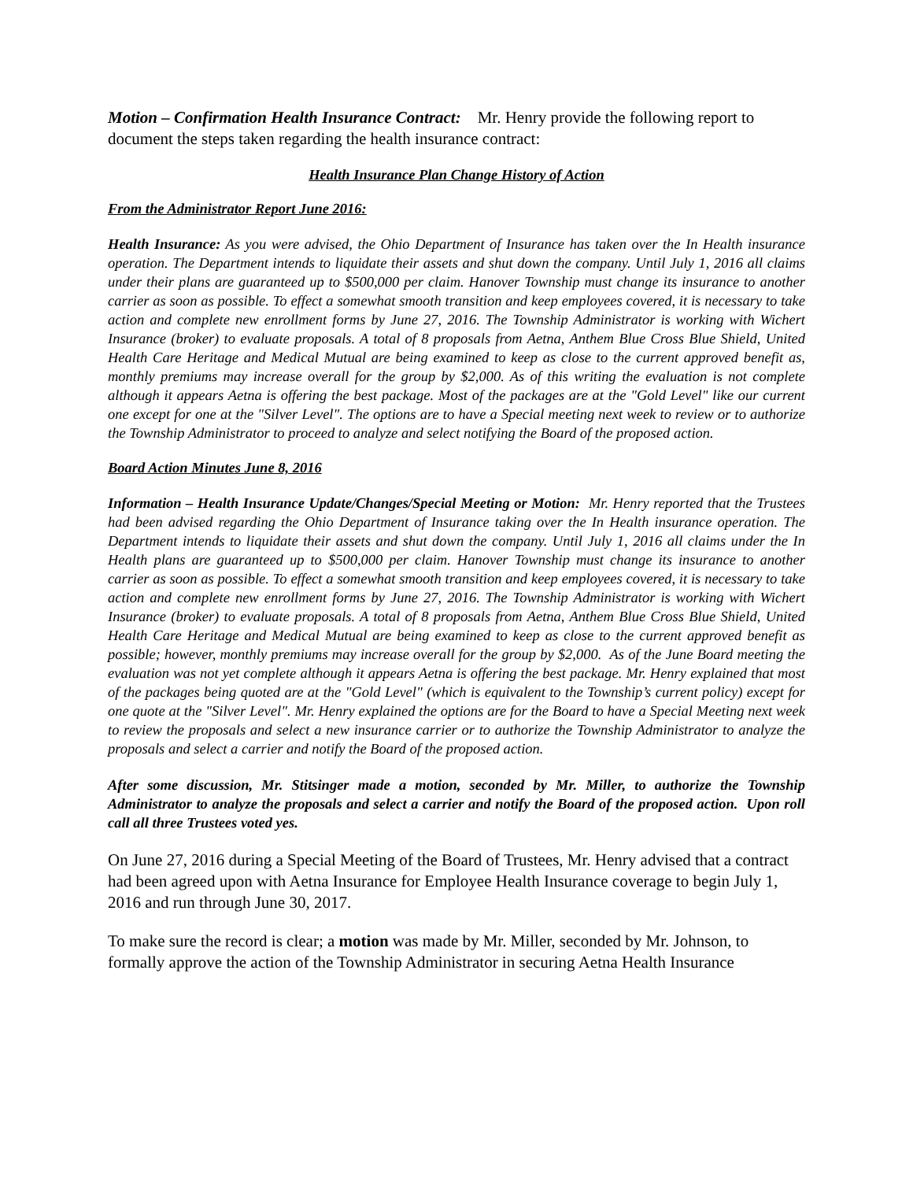Motion – Confirmation Health Insurance Contract: Mr. Henry provide the following report to document the steps taken regarding the health insurance contract:
Health Insurance Plan Change History of Action
From the Administrator Report June 2016:
Health Insurance: As you were advised, the Ohio Department of Insurance has taken over the In Health insurance operation. The Department intends to liquidate their assets and shut down the company. Until July 1, 2016 all claims under their plans are guaranteed up to $500,000 per claim. Hanover Township must change its insurance to another carrier as soon as possible. To effect a somewhat smooth transition and keep employees covered, it is necessary to take action and complete new enrollment forms by June 27, 2016. The Township Administrator is working with Wichert Insurance (broker) to evaluate proposals. A total of 8 proposals from Aetna, Anthem Blue Cross Blue Shield, United Health Care Heritage and Medical Mutual are being examined to keep as close to the current approved benefit as, monthly premiums may increase overall for the group by $2,000. As of this writing the evaluation is not complete although it appears Aetna is offering the best package. Most of the packages are at the "Gold Level" like our current one except for one at the "Silver Level". The options are to have a Special meeting next week to review or to authorize the Township Administrator to proceed to analyze and select notifying the Board of the proposed action.
Board Action Minutes June 8, 2016
Information – Health Insurance Update/Changes/Special Meeting or Motion: Mr. Henry reported that the Trustees had been advised regarding the Ohio Department of Insurance taking over the In Health insurance operation. The Department intends to liquidate their assets and shut down the company. Until July 1, 2016 all claims under the In Health plans are guaranteed up to $500,000 per claim. Hanover Township must change its insurance to another carrier as soon as possible. To effect a somewhat smooth transition and keep employees covered, it is necessary to take action and complete new enrollment forms by June 27, 2016. The Township Administrator is working with Wichert Insurance (broker) to evaluate proposals. A total of 8 proposals from Aetna, Anthem Blue Cross Blue Shield, United Health Care Heritage and Medical Mutual are being examined to keep as close to the current approved benefit as possible; however, monthly premiums may increase overall for the group by $2,000. As of the June Board meeting the evaluation was not yet complete although it appears Aetna is offering the best package. Mr. Henry explained that most of the packages being quoted are at the "Gold Level" (which is equivalent to the Township’s current policy) except for one quote at the "Silver Level". Mr. Henry explained the options are for the Board to have a Special Meeting next week to review the proposals and select a new insurance carrier or to authorize the Township Administrator to analyze the proposals and select a carrier and notify the Board of the proposed action.
After some discussion, Mr. Stitsinger made a motion, seconded by Mr. Miller, to authorize the Township Administrator to analyze the proposals and select a carrier and notify the Board of the proposed action. Upon roll call all three Trustees voted yes.
On June 27, 2016 during a Special Meeting of the Board of Trustees, Mr. Henry advised that a contract had been agreed upon with Aetna Insurance for Employee Health Insurance coverage to begin July 1, 2016 and run through June 30, 2017.
To make sure the record is clear; a motion was made by Mr. Miller, seconded by Mr. Johnson, to formally approve the action of the Township Administrator in securing Aetna Health Insurance